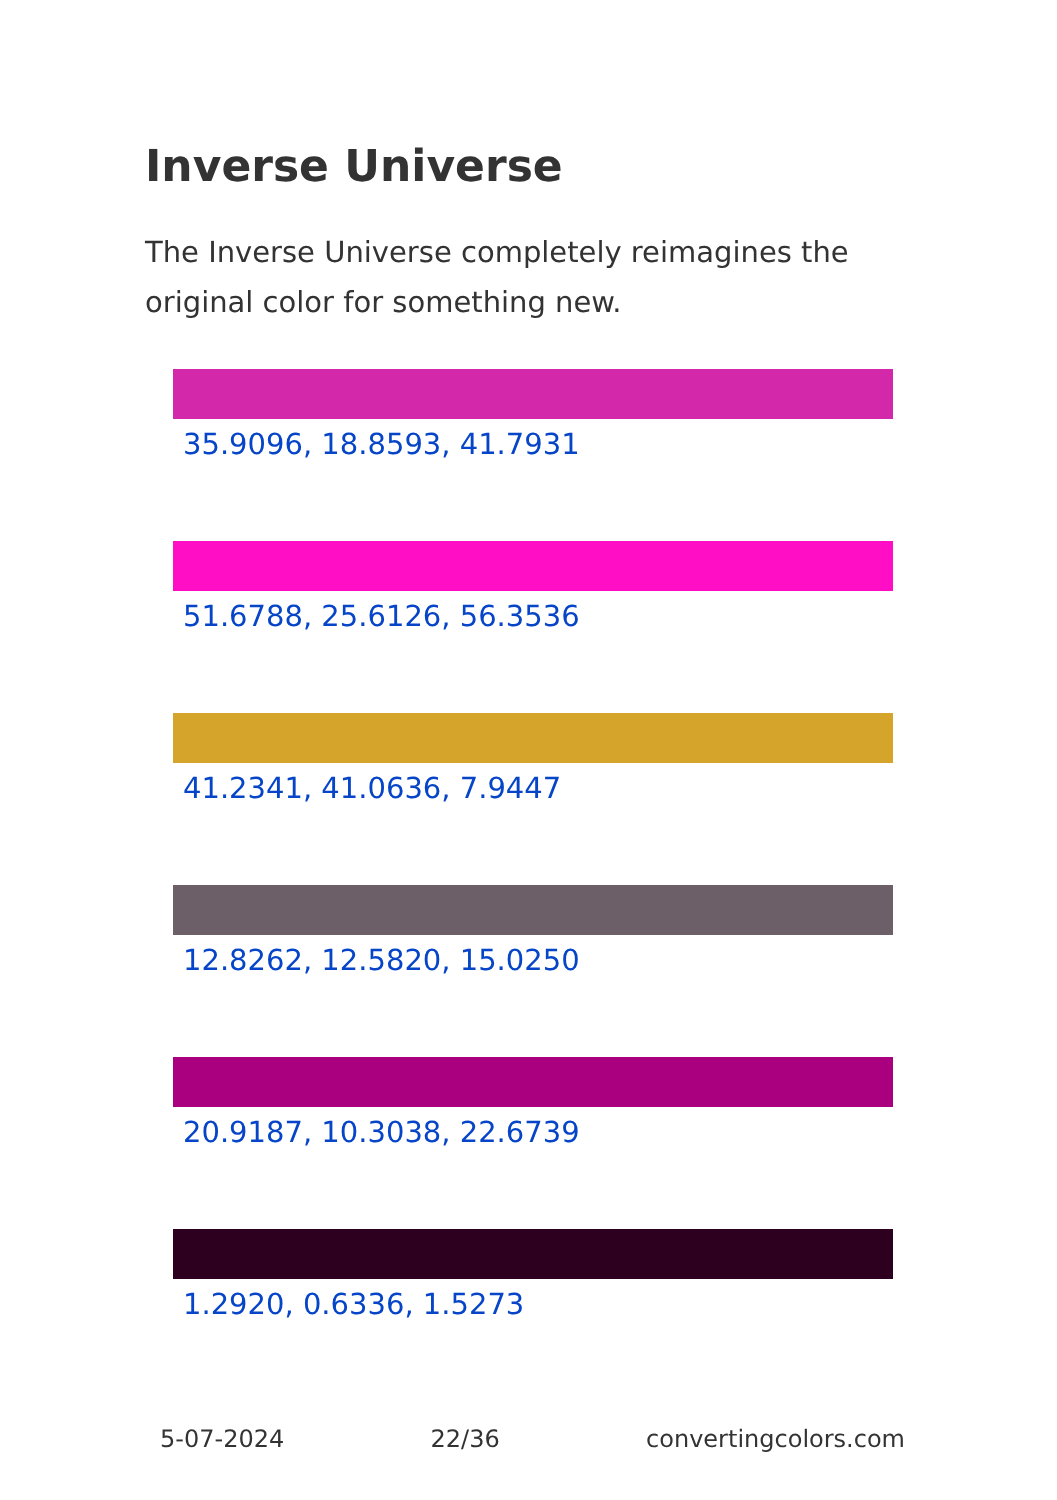Inverse Universe
The Inverse Universe completely reimagines the original color for something new.
35.9096, 18.8593, 41.7931
51.6788, 25.6126, 56.3536
41.2341, 41.0636, 7.9447
12.8262, 12.5820, 15.0250
20.9187, 10.3038, 22.6739
1.2920, 0.6336, 1.5273
5-07-2024 22/36 convertingcolors.com